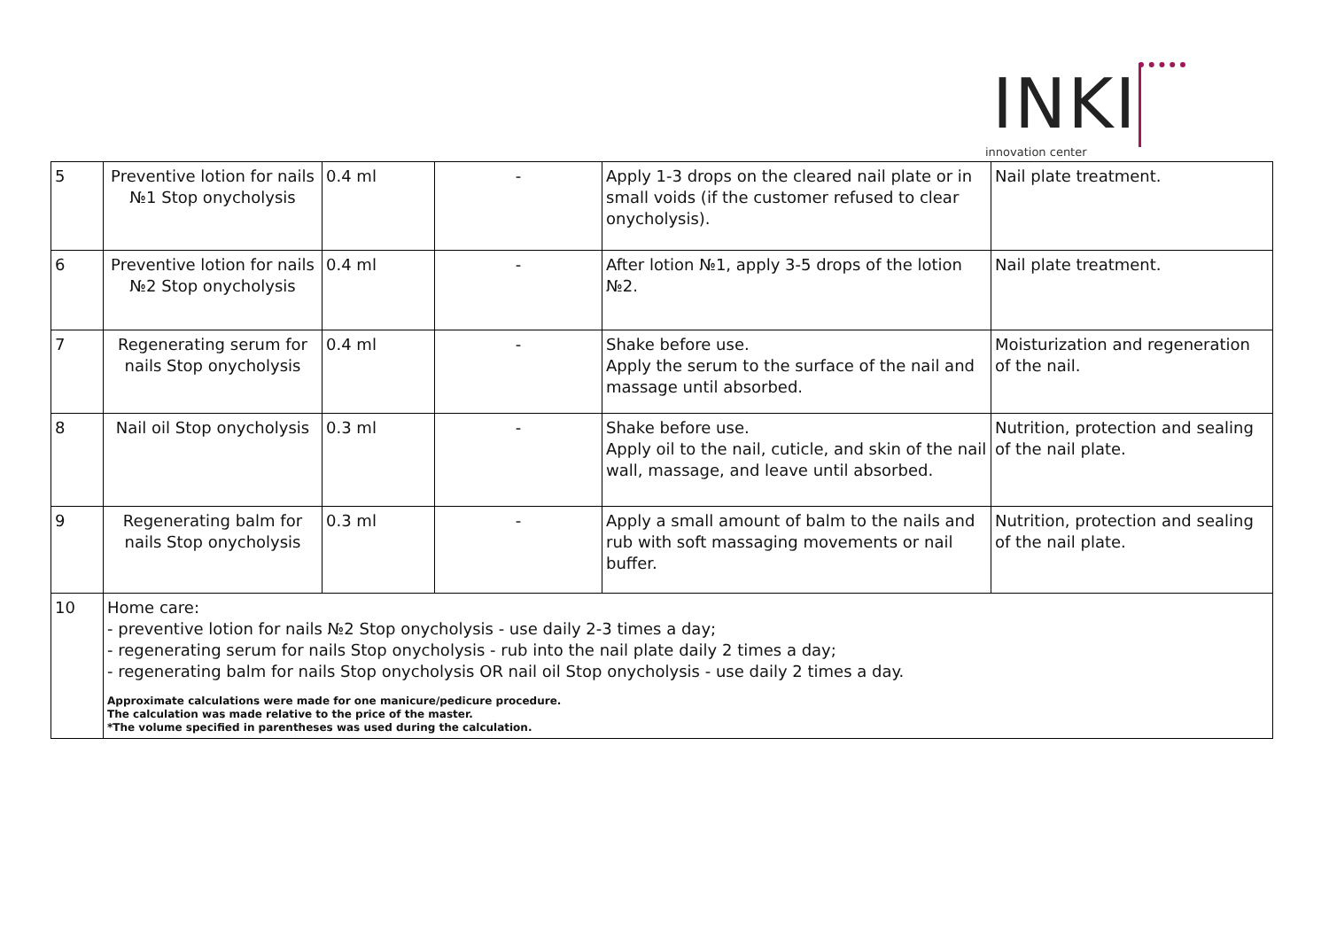INKI
innovation center
| 5 | Preventive lotion for nails №1 Stop onycholysis | 0.4 ml | - | Apply 1-3 drops on the cleared nail plate or in small voids (if the customer refused to clear onycholysis). | Nail plate treatment. |
| 6 | Preventive lotion for nails №2 Stop onycholysis | 0.4 ml | - | After lotion №1, apply 3-5 drops of the lotion №2. | Nail plate treatment. |
| 7 | Regenerating serum for nails Stop onycholysis | 0.4 ml | - | Shake before use. Apply the serum to the surface of the nail and massage until absorbed. | Moisturization and regeneration of the nail. |
| 8 | Nail oil Stop onycholysis | 0.3 ml | - | Shake before use. Apply oil to the nail, cuticle, and skin of the nail wall, massage, and leave until absorbed. | Nutrition, protection and sealing of the nail plate. |
| 9 | Regenerating balm for nails Stop onycholysis | 0.3 ml | - | Apply a small amount of balm to the nails and rub with soft massaging movements or nail buffer. | Nutrition, protection and sealing of the nail plate. |
| 10 | Home care: - preventive lotion for nails №2 Stop onycholysis - use daily 2-3 times a day; - regenerating serum for nails Stop onycholysis - rub into the nail plate daily 2 times a day; - regenerating balm for nails Stop onycholysis OR nail oil Stop onycholysis - use daily 2 times a day. Approximate calculations were made for one manicure/pedicure procedure. The calculation was made relative to the price of the master. *The volume specified in parentheses was used during the calculation. | | | | |